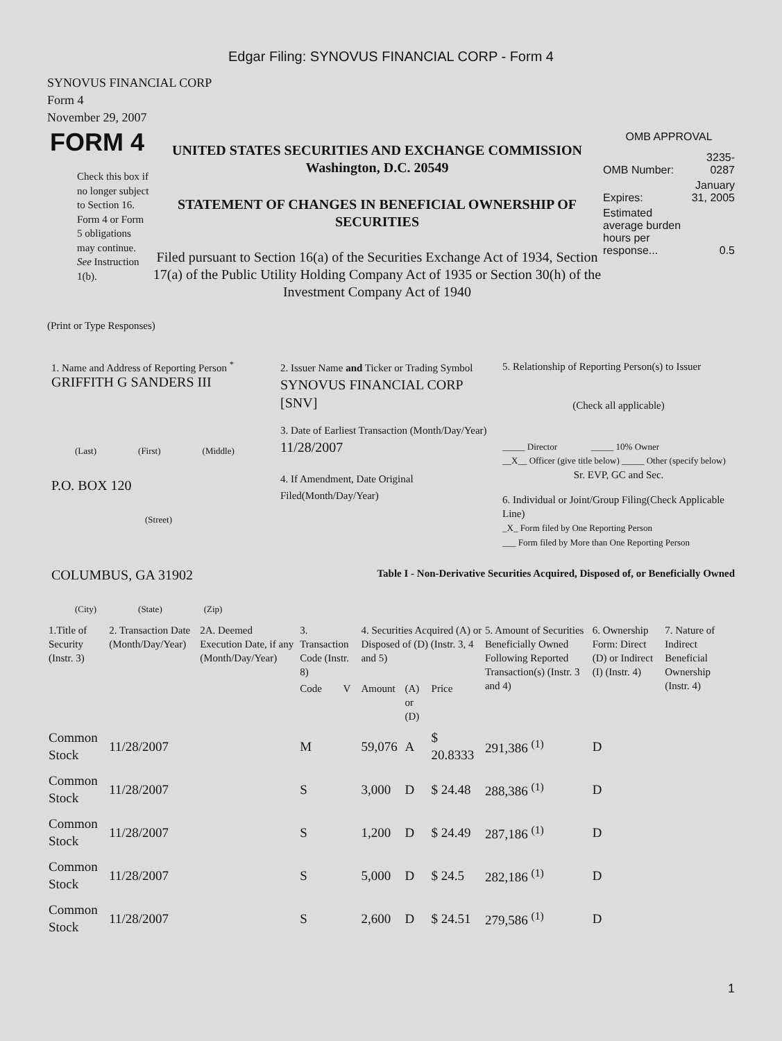Edgar Filing: SYNOVUS FINANCIAL CORP - Form 4
SYNOVUS FINANCIAL CORP
Form 4
November 29, 2007
FORM 4
Check this box if no longer subject to Section 16. Form 4 or Form 5 obligations may continue. See Instruction 1(b).
UNITED STATES SECURITIES AND EXCHANGE COMMISSION
Washington, D.C. 20549
STATEMENT OF CHANGES IN BENEFICIAL OWNERSHIP OF SECURITIES
Filed pursuant to Section 16(a) of the Securities Exchange Act of 1934, Section 17(a) of the Public Utility Holding Company Act of 1935 or Section 30(h) of the Investment Company Act of 1940
OMB APPROVAL
| OMB Number: | 3235-0287 |
| Expires: | January 31, 2005 |
| Estimated average burden hours per response... | 0.5 |
(Print or Type Responses)
1. Name and Address of Reporting Person <sup>*</sup>
GRIFFITH G SANDERS III
(Last) (First) (Middle)
P.O. BOX 120
(Street)
COLUMBUS, GA 31902
(City) (State) (Zip)
2. Issuer Name and Ticker or Trading Symbol
SYNOVUS FINANCIAL CORP [SNV]
3. Date of Earliest Transaction (Month/Day/Year)
11/28/2007
4. If Amendment, Date Original Filed(Month/Day/Year)
5. Relationship of Reporting Person(s) to Issuer
(Check all applicable)
_____ Director _____ 10% Owner
__X__ Officer (give title below) _____ Other (specify below)
Sr. EVP, GC and Sec.
6. Individual or Joint/Group Filing(Check Applicable Line)
_X_ Form filed by One Reporting Person
___ Form filed by More than One Reporting Person
Table I - Non-Derivative Securities Acquired, Disposed of, or Beneficially Owned
| 1.Title of Security (Instr. 3) | 2. Transaction Date (Month/Day/Year) | 2A. Deemed Execution Date, if any (Month/Day/Year) | 3. Transaction Code (Instr. 8) | | 4. Securities Acquired (A) or Disposed of (D) (Instr. 3, 4 and 5) | | | 5. Amount of Securities Beneficially Owned Following Reported Transaction(s) (Instr. 3 and 4) | 6. Ownership Form: Direct (D) or Indirect (I) (Instr. 4) | 7. Nature of Indirect Beneficial Ownership (Instr. 4) |
| --- | --- | --- | --- | --- | --- | --- | --- | --- | --- | --- |
| | | | Code | V | Amount | (A) or (D) | Price | | | |
| Common Stock | 11/28/2007 | | M | | 59,076 | A | $ 20.8333 | 291,386 <sup>(1)</sup> | D | |
| Common Stock | 11/28/2007 | | S | | 3,000 | D | $ 24.48 | 288,386 <sup>(1)</sup> | D | |
| Common Stock | 11/28/2007 | | S | | 1,200 | D | $ 24.49 | 287,186 <sup>(1)</sup> | D | |
| Common Stock | 11/28/2007 | | S | | 5,000 | D | $ 24.5 | 282,186 <sup>(1)</sup> | D | |
| Common Stock | 11/28/2007 | | S | | 2,600 | D | $ 24.51 | 279,586 <sup>(1)</sup> | D | |
1